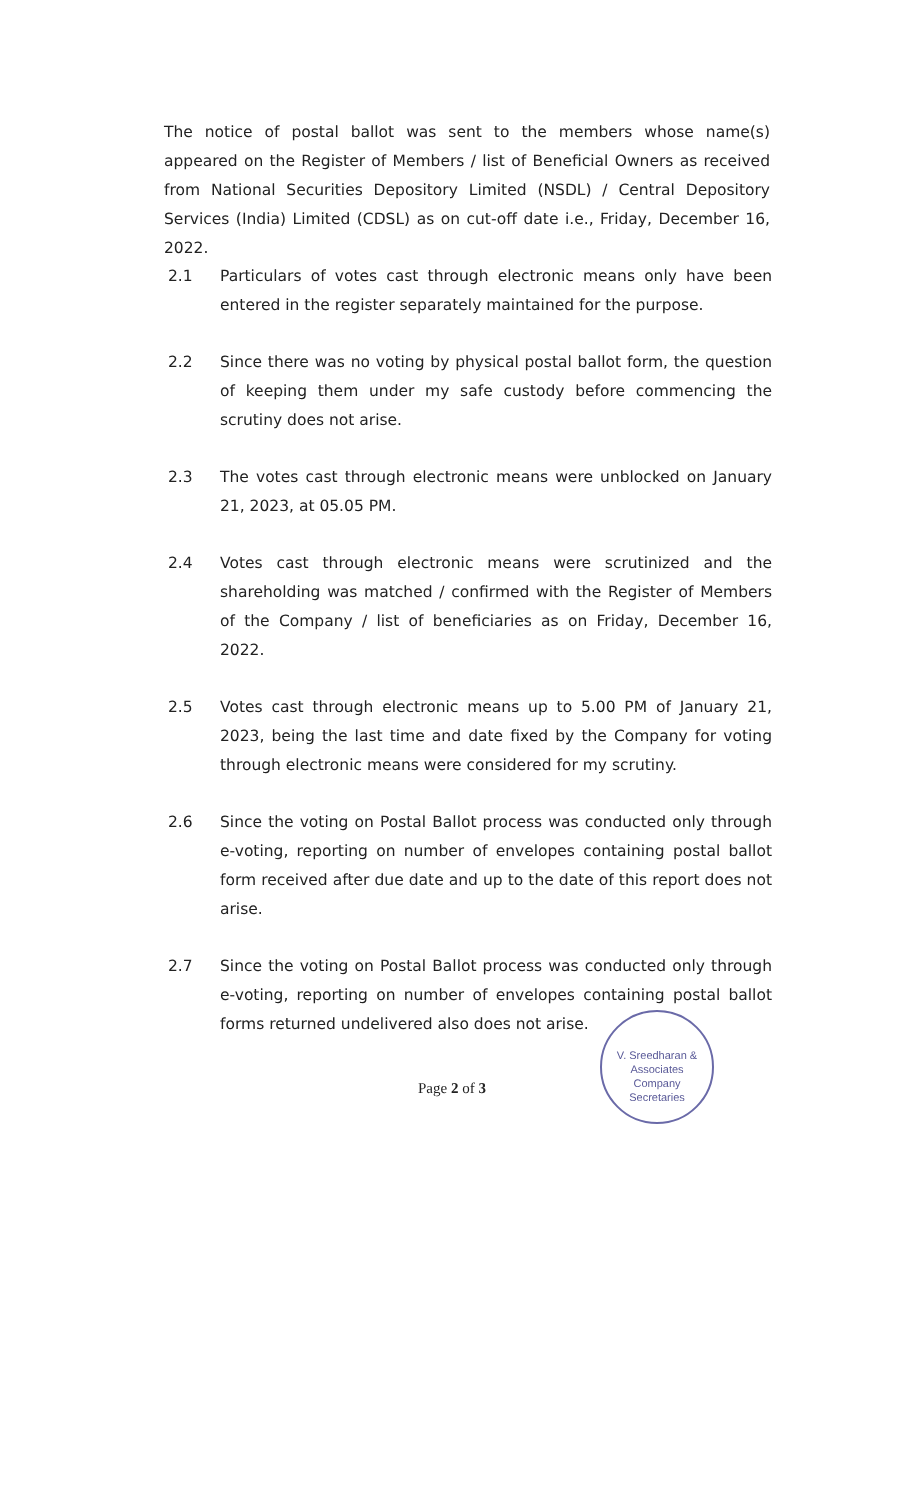The notice of postal ballot was sent to the members whose name(s) appeared on the Register of Members / list of Beneficial Owners as received from National Securities Depository Limited (NSDL) / Central Depository Services (India) Limited (CDSL) as on cut-off date i.e., Friday, December 16, 2022.
2.1 Particulars of votes cast through electronic means only have been entered in the register separately maintained for the purpose.
2.2 Since there was no voting by physical postal ballot form, the question of keeping them under my safe custody before commencing the scrutiny does not arise.
2.3 The votes cast through electronic means were unblocked on January 21, 2023, at 05.05 PM.
2.4 Votes cast through electronic means were scrutinized and the shareholding was matched / confirmed with the Register of Members of the Company / list of beneficiaries as on Friday, December 16, 2022.
2.5 Votes cast through electronic means up to 5.00 PM of January 21, 2023, being the last time and date fixed by the Company for voting through electronic means were considered for my scrutiny.
2.6 Since the voting on Postal Ballot process was conducted only through e-voting, reporting on number of envelopes containing postal ballot form received after due date and up to the date of this report does not arise.
2.7 Since the voting on Postal Ballot process was conducted only through e-voting, reporting on number of envelopes containing postal ballot forms returned undelivered also does not arise.
V. Sreedharan & Associates
Company
Secretaries
Page 2 of 3